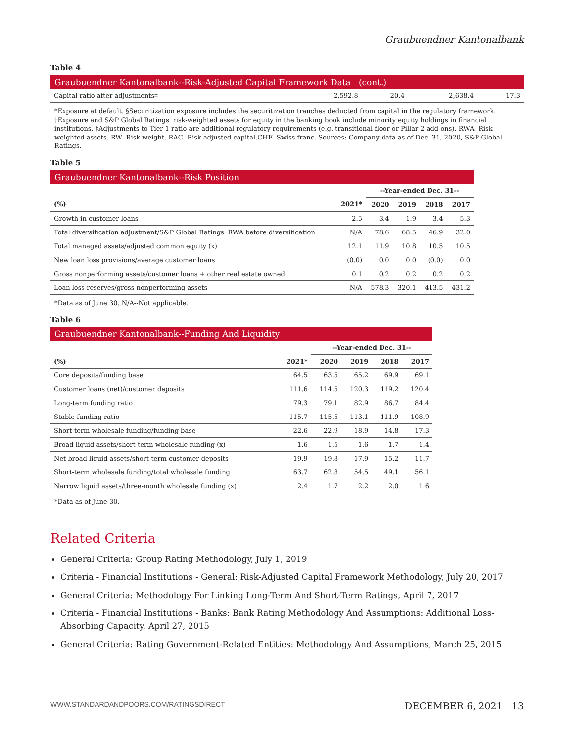Graubuendner Kantonalbank
Table 4
Graubuendner Kantonalbank--Risk-Adjusted Capital Framework Data (cont.)
| Capital ratio after adjustments‡ | 2,592.8 | 20.4 | 2,638.4 | 17.3 |
*Exposure at default. §Securitization exposure includes the securitization tranches deducted from capital in the regulatory framework. †Exposure and S&P Global Ratings' risk-weighted assets for equity in the banking book include minority equity holdings in financial institutions. ‡Adjustments to Tier 1 ratio are additional regulatory requirements (e.g. transitional floor or Pillar 2 add-ons). RWA--Risk-weighted assets. RW--Risk weight. RAC--Risk-adjusted capital.CHF--Swiss franc. Sources: Company data as of Dec. 31, 2020, S&P Global Ratings.
Table 5
Graubuendner Kantonalbank--Risk Position
| | | --Year-ended Dec. 31-- | | | |
| (%) | 2021* | 2020 | 2019 | 2018 | 2017 |
| Growth in customer loans | 2.5 | 3.4 | 1.9 | 3.4 | 5.3 |
| Total diversification adjustment/S&P Global Ratings' RWA before diversification | N/A | 78.6 | 68.5 | 46.9 | 32.0 |
| Total managed assets/adjusted common equity (x) | 12.1 | 11.9 | 10.8 | 10.5 | 10.5 |
| New loan loss provisions/average customer loans | (0.0) | 0.0 | 0.0 | (0.0) | 0.0 |
| Gross nonperforming assets/customer loans + other real estate owned | 0.1 | 0.2 | 0.2 | 0.2 | 0.2 |
| Loan loss reserves/gross nonperforming assets | N/A | 578.3 | 320.1 | 413.5 | 431.2 |
*Data as of June 30. N/A--Not applicable.
Table 6
Graubuendner Kantonalbank--Funding And Liquidity
| | | --Year-ended Dec. 31-- | | | |
| (%) | 2021* | 2020 | 2019 | 2018 | 2017 |
| Core deposits/funding base | 64.5 | 63.5 | 65.2 | 69.9 | 69.1 |
| Customer loans (net)/customer deposits | 111.6 | 114.5 | 120.3 | 119.2 | 120.4 |
| Long-term funding ratio | 79.3 | 79.1 | 82.9 | 86.7 | 84.4 |
| Stable funding ratio | 115.7 | 115.5 | 113.1 | 111.9 | 108.9 |
| Short-term wholesale funding/funding base | 22.6 | 22.9 | 18.9 | 14.8 | 17.3 |
| Broad liquid assets/short-term wholesale funding (x) | 1.6 | 1.5 | 1.6 | 1.7 | 1.4 |
| Net broad liquid assets/short-term customer deposits | 19.9 | 19.8 | 17.9 | 15.2 | 11.7 |
| Short-term wholesale funding/total wholesale funding | 63.7 | 62.8 | 54.5 | 49.1 | 56.1 |
| Narrow liquid assets/three-month wholesale funding (x) | 2.4 | 1.7 | 2.2 | 2.0 | 1.6 |
*Data as of June 30.
Related Criteria
General Criteria: Group Rating Methodology, July 1, 2019
Criteria - Financial Institutions - General: Risk-Adjusted Capital Framework Methodology, July 20, 2017
General Criteria: Methodology For Linking Long-Term And Short-Term Ratings, April 7, 2017
Criteria - Financial Institutions - Banks: Bank Rating Methodology And Assumptions: Additional Loss-Absorbing Capacity, April 27, 2015
General Criteria: Rating Government-Related Entities: Methodology And Assumptions, March 25, 2015
WWW.STANDARDANDPOORS.COM/RATINGSDIRECT DECEMBER 6, 2021 13